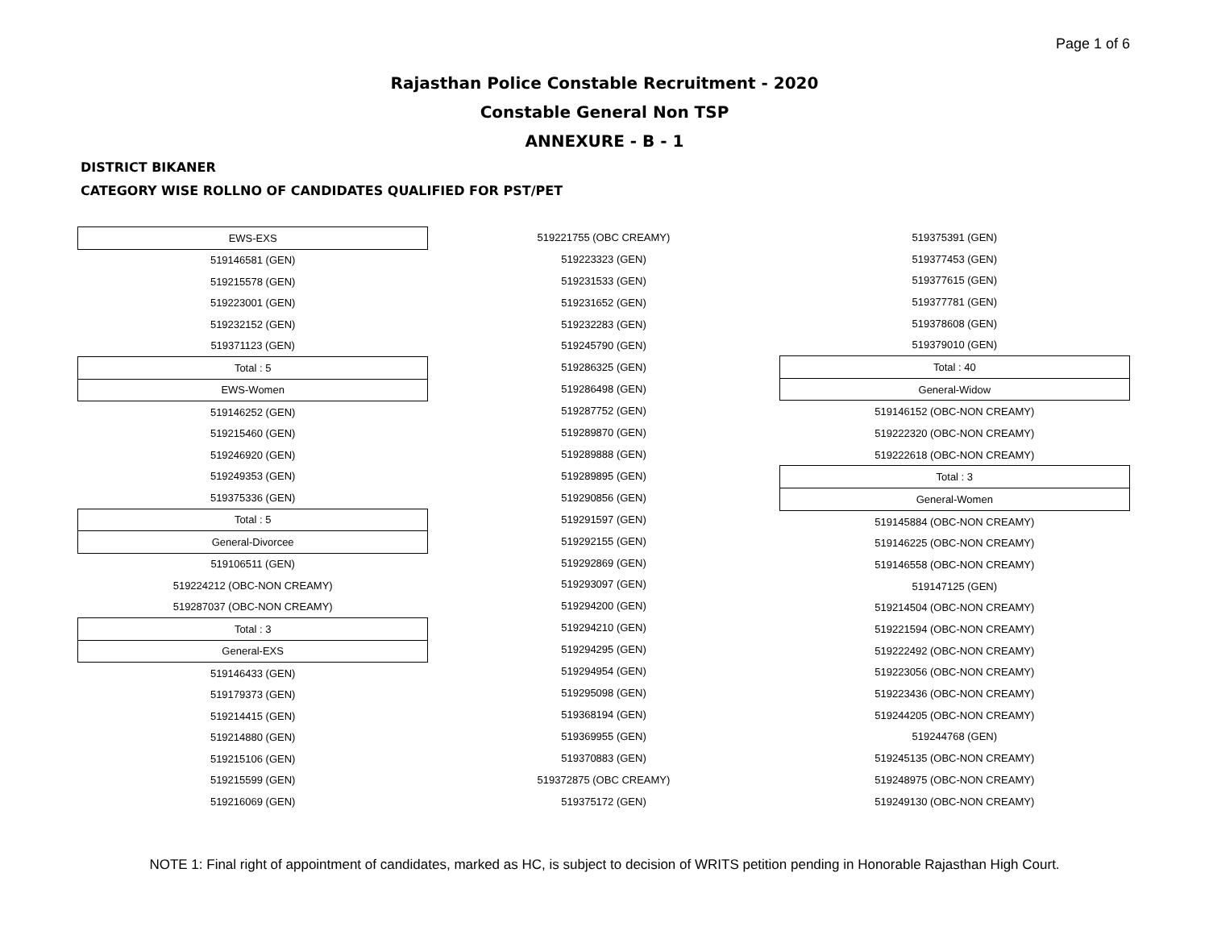Page 1 of 6
Rajasthan Police Constable Recruitment - 2020
Constable General Non TSP
ANNEXURE - B - 1
DISTRICT BIKANER
CATEGORY WISE ROLLNO OF CANDIDATES QUALIFIED FOR PST/PET
| EWS-EXS |
| 519146581 (GEN) |
| 519215578 (GEN) |
| 519223001 (GEN) |
| 519232152 (GEN) |
| 519371123 (GEN) |
| Total : 5 |
| EWS-Women |
| 519146252 (GEN) |
| 519215460 (GEN) |
| 519246920 (GEN) |
| 519249353 (GEN) |
| 519375336 (GEN) |
| Total : 5 |
| General-Divorcee |
| 519106511 (GEN) |
| 519224212 (OBC-NON CREAMY) |
| 519287037 (OBC-NON CREAMY) |
| Total : 3 |
| General-EXS |
| 519146433 (GEN) |
| 519179373 (GEN) |
| 519214415 (GEN) |
| 519214880 (GEN) |
| 519215106 (GEN) |
| 519215599 (GEN) |
| 519216069 (GEN) |
| 519221755 (OBC CREAMY) |
| 519223323 (GEN) |
| 519231533 (GEN) |
| 519231652 (GEN) |
| 519232283 (GEN) |
| 519245790 (GEN) |
| 519286325 (GEN) |
| 519286498 (GEN) |
| 519287752 (GEN) |
| 519289870 (GEN) |
| 519289888 (GEN) |
| 519289895 (GEN) |
| 519290856 (GEN) |
| 519291597 (GEN) |
| 519292155 (GEN) |
| 519292869 (GEN) |
| 519293097 (GEN) |
| 519294200 (GEN) |
| 519294210 (GEN) |
| 519294295 (GEN) |
| 519294954 (GEN) |
| 519295098 (GEN) |
| 519368194 (GEN) |
| 519369955 (GEN) |
| 519370883 (GEN) |
| 519372875 (OBC CREAMY) |
| 519375172 (GEN) |
| 519375391 (GEN) |
| 519377453 (GEN) |
| 519377615 (GEN) |
| 519377781 (GEN) |
| 519378608 (GEN) |
| 519379010 (GEN) |
| Total : 40 |
| General-Widow |
| 519146152 (OBC-NON CREAMY) |
| 519222320 (OBC-NON CREAMY) |
| 519222618 (OBC-NON CREAMY) |
| Total : 3 |
| General-Women |
| 519145884 (OBC-NON CREAMY) |
| 519146225 (OBC-NON CREAMY) |
| 519146558 (OBC-NON CREAMY) |
| 519147125 (GEN) |
| 519214504 (OBC-NON CREAMY) |
| 519221594 (OBC-NON CREAMY) |
| 519222492 (OBC-NON CREAMY) |
| 519223056 (OBC-NON CREAMY) |
| 519223436 (OBC-NON CREAMY) |
| 519244205 (OBC-NON CREAMY) |
| 519244768 (GEN) |
| 519245135 (OBC-NON CREAMY) |
| 519248975 (OBC-NON CREAMY) |
| 519249130 (OBC-NON CREAMY) |
NOTE 1: Final right of appointment of candidates, marked as HC, is subject to decision of WRITS petition pending in Honorable Rajasthan High Court.